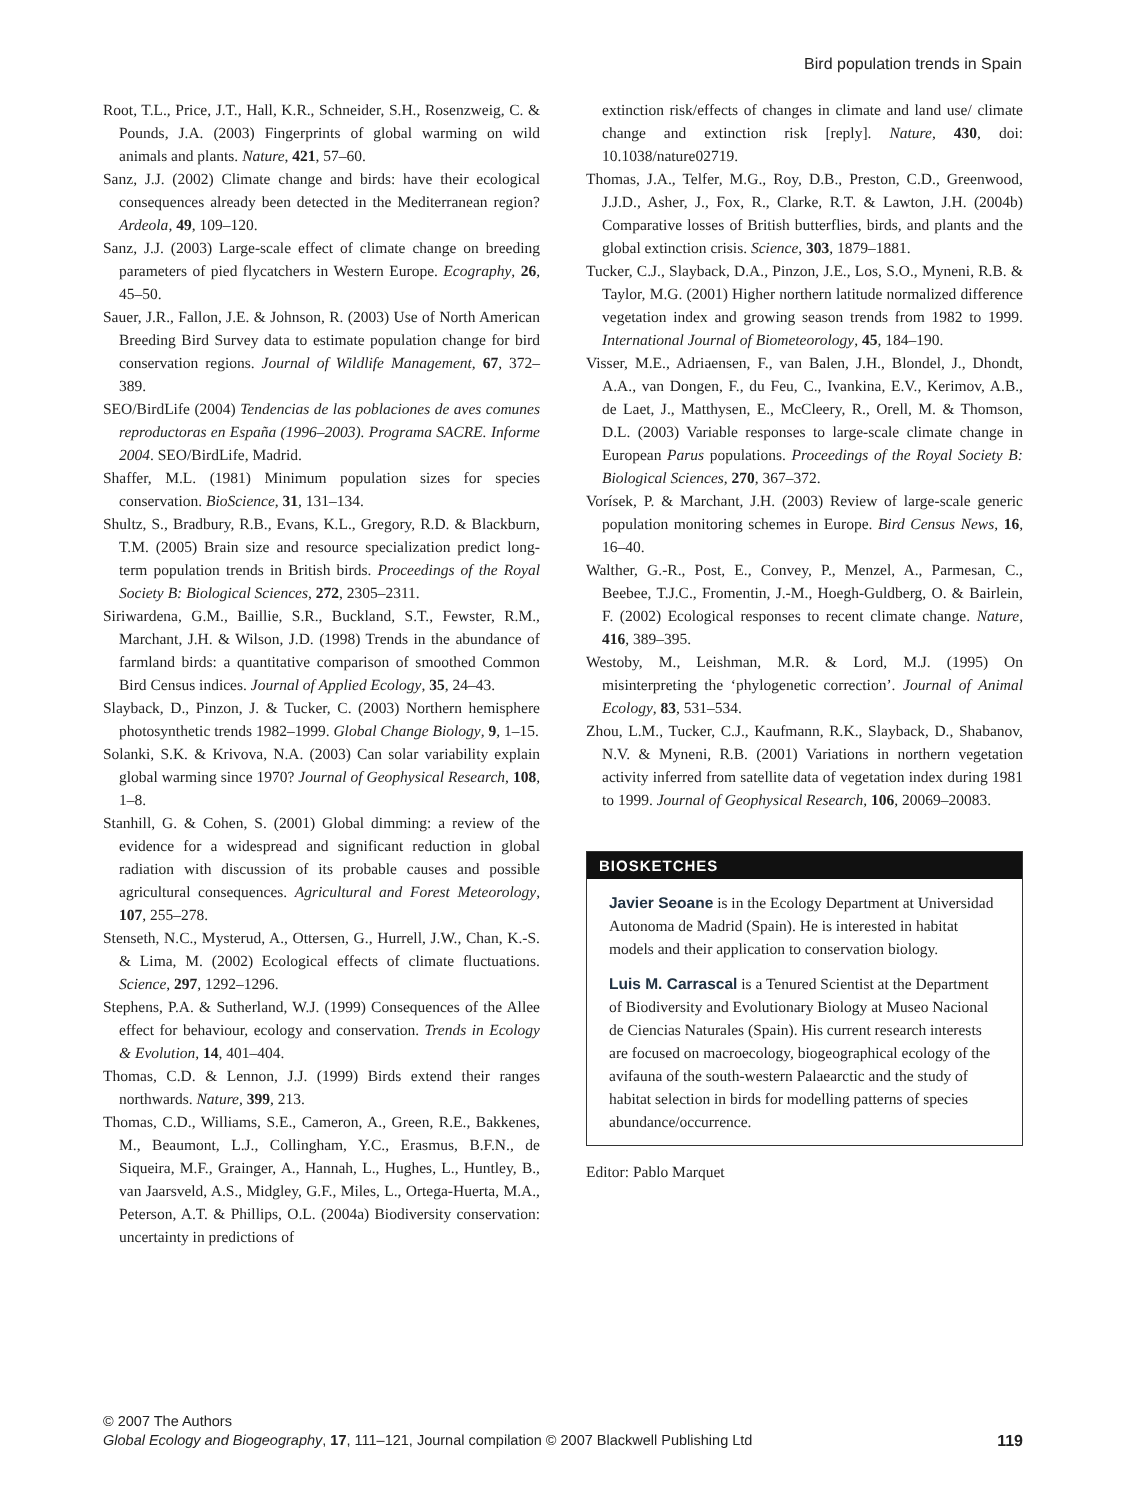Bird population trends in Spain
Root, T.L., Price, J.T., Hall, K.R., Schneider, S.H., Rosenzweig, C. & Pounds, J.A. (2003) Fingerprints of global warming on wild animals and plants. Nature, 421, 57–60.
Sanz, J.J. (2002) Climate change and birds: have their ecological consequences already been detected in the Mediterranean region? Ardeola, 49, 109–120.
Sanz, J.J. (2003) Large-scale effect of climate change on breeding parameters of pied flycatchers in Western Europe. Ecography, 26, 45–50.
Sauer, J.R., Fallon, J.E. & Johnson, R. (2003) Use of North American Breeding Bird Survey data to estimate population change for bird conservation regions. Journal of Wildlife Management, 67, 372–389.
SEO/BirdLife (2004) Tendencias de las poblaciones de aves comunes reproductoras en España (1996–2003). Programa SACRE. Informe 2004. SEO/BirdLife, Madrid.
Shaffer, M.L. (1981) Minimum population sizes for species conservation. BioScience, 31, 131–134.
Shultz, S., Bradbury, R.B., Evans, K.L., Gregory, R.D. & Blackburn, T.M. (2005) Brain size and resource specialization predict long-term population trends in British birds. Proceedings of the Royal Society B: Biological Sciences, 272, 2305–2311.
Siriwardena, G.M., Baillie, S.R., Buckland, S.T., Fewster, R.M., Marchant, J.H. & Wilson, J.D. (1998) Trends in the abundance of farmland birds: a quantitative comparison of smoothed Common Bird Census indices. Journal of Applied Ecology, 35, 24–43.
Slayback, D., Pinzon, J. & Tucker, C. (2003) Northern hemisphere photosynthetic trends 1982–1999. Global Change Biology, 9, 1–15.
Solanki, S.K. & Krivova, N.A. (2003) Can solar variability explain global warming since 1970? Journal of Geophysical Research, 108, 1–8.
Stanhill, G. & Cohen, S. (2001) Global dimming: a review of the evidence for a widespread and significant reduction in global radiation with discussion of its probable causes and possible agricultural consequences. Agricultural and Forest Meteorology, 107, 255–278.
Stenseth, N.C., Mysterud, A., Ottersen, G., Hurrell, J.W., Chan, K.-S. & Lima, M. (2002) Ecological effects of climate fluctuations. Science, 297, 1292–1296.
Stephens, P.A. & Sutherland, W.J. (1999) Consequences of the Allee effect for behaviour, ecology and conservation. Trends in Ecology & Evolution, 14, 401–404.
Thomas, C.D. & Lennon, J.J. (1999) Birds extend their ranges northwards. Nature, 399, 213.
Thomas, C.D., Williams, S.E., Cameron, A., Green, R.E., Bakkenes, M., Beaumont, L.J., Collingham, Y.C., Erasmus, B.F.N., de Siqueira, M.F., Grainger, A., Hannah, L., Hughes, L., Huntley, B., van Jaarsveld, A.S., Midgley, G.F., Miles, L., Ortega-Huerta, M.A., Peterson, A.T. & Phillips, O.L. (2004a) Biodiversity conservation: uncertainty in predictions of
extinction risk/effects of changes in climate and land use/ climate change and extinction risk [reply]. Nature, 430, doi: 10.1038/nature02719.
Thomas, J.A., Telfer, M.G., Roy, D.B., Preston, C.D., Greenwood, J.J.D., Asher, J., Fox, R., Clarke, R.T. & Lawton, J.H. (2004b) Comparative losses of British butterflies, birds, and plants and the global extinction crisis. Science, 303, 1879–1881.
Tucker, C.J., Slayback, D.A., Pinzon, J.E., Los, S.O., Myneni, R.B. & Taylor, M.G. (2001) Higher northern latitude normalized difference vegetation index and growing season trends from 1982 to 1999. International Journal of Biometeorology, 45, 184–190.
Visser, M.E., Adriaensen, F., van Balen, J.H., Blondel, J., Dhondt, A.A., van Dongen, F., du Feu, C., Ivankina, E.V., Kerimov, A.B., de Laet, J., Matthysen, E., McCleery, R., Orell, M. & Thomson, D.L. (2003) Variable responses to large-scale climate change in European Parus populations. Proceedings of the Royal Society B: Biological Sciences, 270, 367–372.
Vorísek, P. & Marchant, J.H. (2003) Review of large-scale generic population monitoring schemes in Europe. Bird Census News, 16, 16–40.
Walther, G.-R., Post, E., Convey, P., Menzel, A., Parmesan, C., Beebee, T.J.C., Fromentin, J.-M., Hoegh-Guldberg, O. & Bairlein, F. (2002) Ecological responses to recent climate change. Nature, 416, 389–395.
Westoby, M., Leishman, M.R. & Lord, M.J. (1995) On misinterpreting the ‘phylogenetic correction’. Journal of Animal Ecology, 83, 531–534.
Zhou, L.M., Tucker, C.J., Kaufmann, R.K., Slayback, D., Shabanov, N.V. & Myneni, R.B. (2001) Variations in northern vegetation activity inferred from satellite data of vegetation index during 1981 to 1999. Journal of Geophysical Research, 106, 20069–20083.
BIOSKETCHES
Javier Seoane is in the Ecology Department at Universidad Autonoma de Madrid (Spain). He is interested in habitat models and their application to conservation biology.
Luis M. Carrascal is a Tenured Scientist at the Department of Biodiversity and Evolutionary Biology at Museo Nacional de Ciencias Naturales (Spain). His current research interests are focused on macroecology, biogeographical ecology of the avifauna of the south-western Palaearctic and the study of habitat selection in birds for modelling patterns of species abundance/occurrence.
Editor: Pablo Marquet
© 2007 The Authors
Global Ecology and Biogeography, 17, 111–121, Journal compilation © 2007 Blackwell Publishing Ltd
119